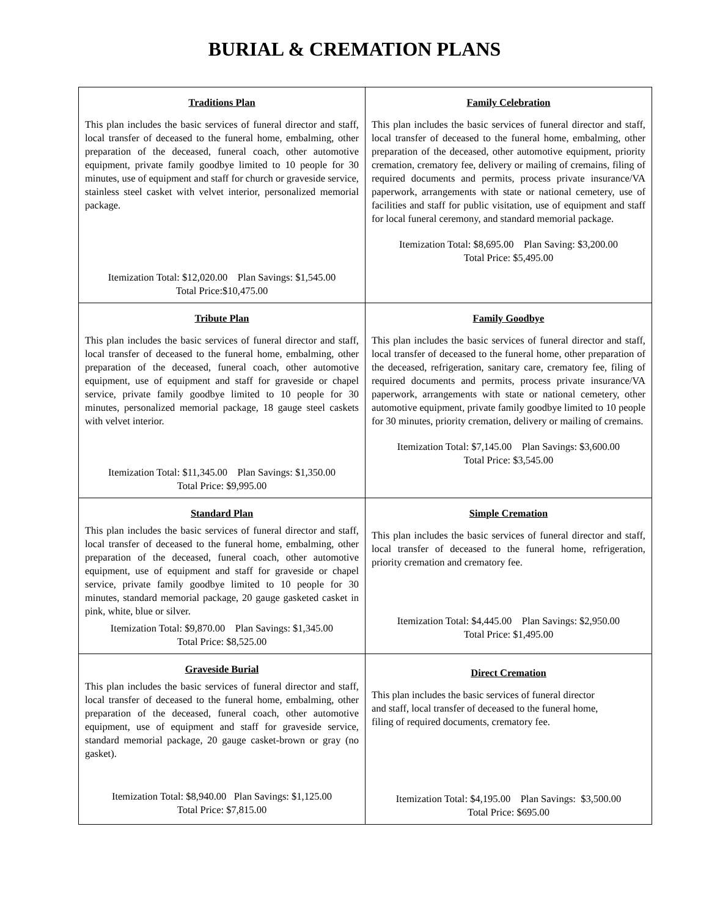BURIAL & CREMATION PLANS
| Traditions Plan This plan includes the basic services of funeral director and staff, local transfer of deceased to the funeral home, embalming, other preparation of the deceased, funeral coach, other automotive equipment, private family goodbye limited to 10 people for 30 minutes, use of equipment and staff for church or graveside service, stainless steel casket with velvet interior, personalized memorial package. Itemization Total: $12,020.00 Plan Savings: $1,545.00 Total Price:$10,475.00 | Family Celebration This plan includes the basic services of funeral director and staff, local transfer of deceased to the funeral home, embalming, other preparation of the deceased, other automotive equipment, priority cremation, crematory fee, delivery or mailing of cremains, filing of required documents and permits, process private insurance/VA paperwork, arrangements with state or national cemetery, use of facilities and staff for public visitation, use of equipment and staff for local funeral ceremony, and standard memorial package. Itemization Total: $8,695.00 Plan Saving: $3,200.00 Total Price: $5,495.00 |
| Tribute Plan This plan includes the basic services of funeral director and staff, local transfer of deceased to the funeral home, embalming, other preparation of the deceased, funeral coach, other automotive equipment, use of equipment and staff for graveside or chapel service, private family goodbye limited to 10 people for 30 minutes, personalized memorial package, 18 gauge steel caskets with velvet interior. Itemization Total: $11,345.00 Plan Savings: $1,350.00 Total Price: $9,995.00 | Family Goodbye This plan includes the basic services of funeral director and staff, local transfer of deceased to the funeral home, other preparation of the deceased, refrigeration, sanitary care, crematory fee, filing of required documents and permits, process private insurance/VA paperwork, arrangements with state or national cemetery, other automotive equipment, private family goodbye limited to 10 people for 30 minutes, priority cremation, delivery or mailing of cremains. Itemization Total: $7,145.00 Plan Savings: $3,600.00 Total Price: $3,545.00 |
| Standard Plan This plan includes the basic services of funeral director and staff, local transfer of deceased to the funeral home, embalming, other preparation of the deceased, funeral coach, other automotive equipment, use of equipment and staff for graveside or chapel service, private family goodbye limited to 10 people for 30 minutes, standard memorial package, 20 gauge gasketed casket in pink, white, blue or silver. Itemization Total: $9,870.00 Plan Savings: $1,345.00 Total Price: $8,525.00 | Simple Cremation This plan includes the basic services of funeral director and staff, local transfer of deceased to the funeral home, refrigeration, priority cremation and crematory fee. Itemization Total: $4,445.00 Plan Savings: $2,950.00 Total Price: $1,495.00 |
| Graveside Burial This plan includes the basic services of funeral director and staff, local transfer of deceased to the funeral home, embalming, other preparation of the deceased, funeral coach, other automotive equipment, use of equipment and staff for graveside service, standard memorial package, 20 gauge casket-brown or gray (no gasket). Itemization Total: $8,940.00 Plan Savings: $1,125.00 Total Price: $7,815.00 | Direct Cremation This plan includes the basic services of funeral director and staff, local transfer of deceased to the funeral home, filing of required documents, crematory fee. Itemization Total: $4,195.00 Plan Savings: $3,500.00 Total Price: $695.00 |